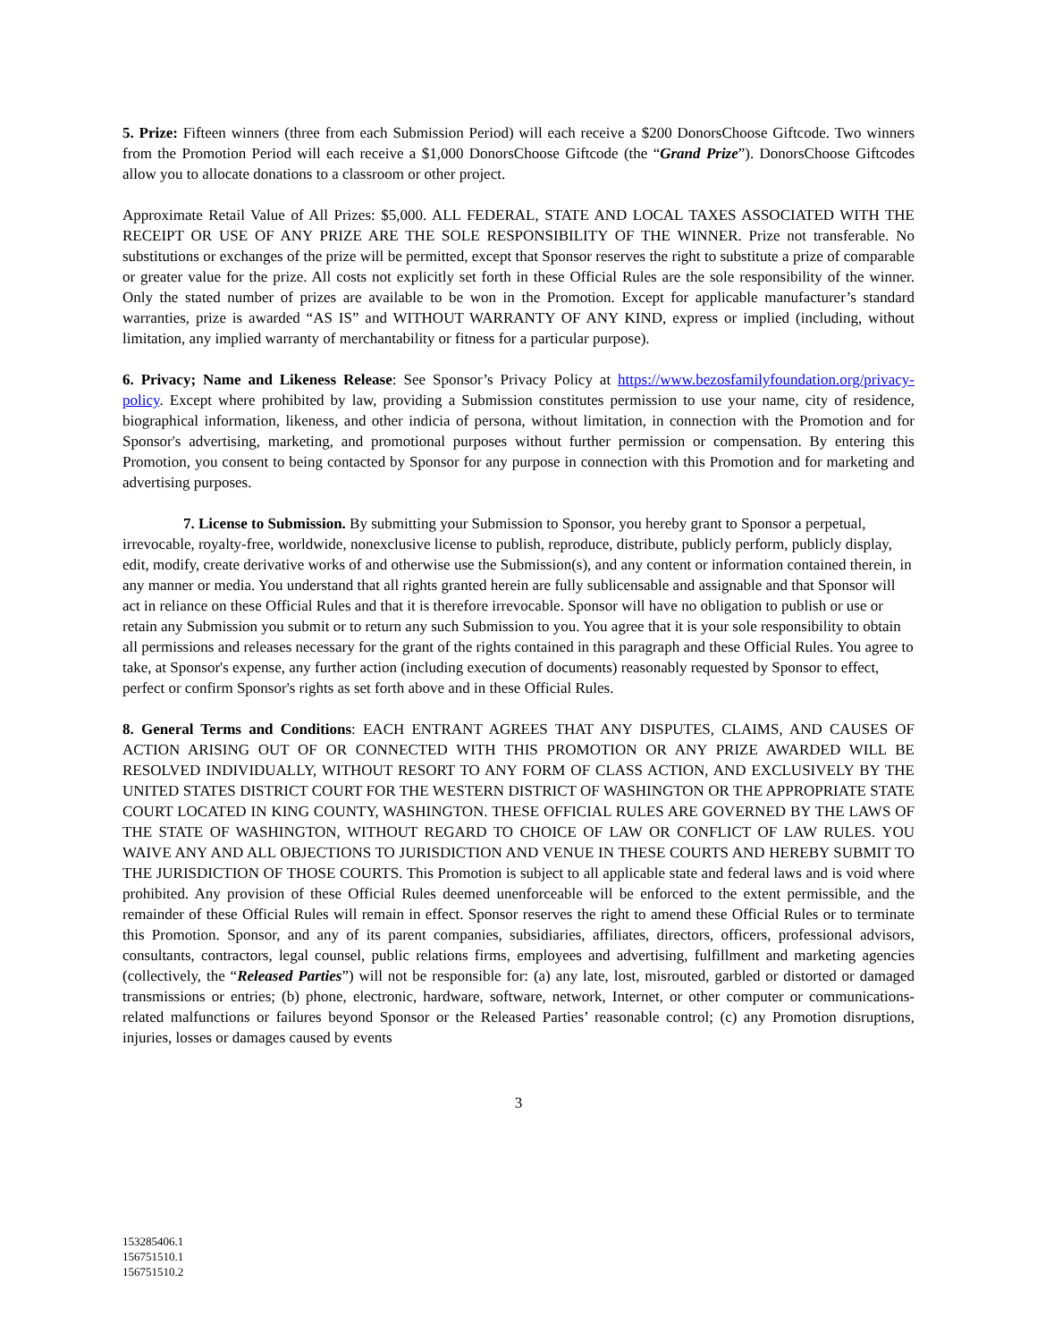5. Prize: Fifteen winners (three from each Submission Period) will each receive a $200 DonorsChoose Giftcode. Two winners from the Promotion Period will each receive a $1,000 DonorsChoose Giftcode (the “Grand Prize”). DonorsChoose Giftcodes allow you to allocate donations to a classroom or other project.
Approximate Retail Value of All Prizes: $5,000. ALL FEDERAL, STATE AND LOCAL TAXES ASSOCIATED WITH THE RECEIPT OR USE OF ANY PRIZE ARE THE SOLE RESPONSIBILITY OF THE WINNER. Prize not transferable. No substitutions or exchanges of the prize will be permitted, except that Sponsor reserves the right to substitute a prize of comparable or greater value for the prize. All costs not explicitly set forth in these Official Rules are the sole responsibility of the winner. Only the stated number of prizes are available to be won in the Promotion. Except for applicable manufacturer’s standard warranties, prize is awarded “AS IS” and WITHOUT WARRANTY OF ANY KIND, express or implied (including, without limitation, any implied warranty of merchantability or fitness for a particular purpose).
6. Privacy; Name and Likeness Release: See Sponsor’s Privacy Policy at https://www.bezosfamilyfoundation.org/privacy-policy. Except where prohibited by law, providing a Submission constitutes permission to use your name, city of residence, biographical information, likeness, and other indicia of persona, without limitation, in connection with the Promotion and for Sponsor's advertising, marketing, and promotional purposes without further permission or compensation. By entering this Promotion, you consent to being contacted by Sponsor for any purpose in connection with this Promotion and for marketing and advertising purposes.
7. License to Submission. By submitting your Submission to Sponsor, you hereby grant to Sponsor a perpetual, irrevocable, royalty-free, worldwide, nonexclusive license to publish, reproduce, distribute, publicly perform, publicly display, edit, modify, create derivative works of and otherwise use the Submission(s), and any content or information contained therein, in any manner or media. You understand that all rights granted herein are fully sublicensable and assignable and that Sponsor will act in reliance on these Official Rules and that it is therefore irrevocable. Sponsor will have no obligation to publish or use or retain any Submission you submit or to return any such Submission to you. You agree that it is your sole responsibility to obtain all permissions and releases necessary for the grant of the rights contained in this paragraph and these Official Rules. You agree to take, at Sponsor's expense, any further action (including execution of documents) reasonably requested by Sponsor to effect, perfect or confirm Sponsor's rights as set forth above and in these Official Rules.
8. General Terms and Conditions: EACH ENTRANT AGREES THAT ANY DISPUTES, CLAIMS, AND CAUSES OF ACTION ARISING OUT OF OR CONNECTED WITH THIS PROMOTION OR ANY PRIZE AWARDED WILL BE RESOLVED INDIVIDUALLY, WITHOUT RESORT TO ANY FORM OF CLASS ACTION, AND EXCLUSIVELY BY THE UNITED STATES DISTRICT COURT FOR THE WESTERN DISTRICT OF WASHINGTON OR THE APPROPRIATE STATE COURT LOCATED IN KING COUNTY, WASHINGTON. THESE OFFICIAL RULES ARE GOVERNED BY THE LAWS OF THE STATE OF WASHINGTON, WITHOUT REGARD TO CHOICE OF LAW OR CONFLICT OF LAW RULES. YOU WAIVE ANY AND ALL OBJECTIONS TO JURISDICTION AND VENUE IN THESE COURTS AND HEREBY SUBMIT TO THE JURISDICTION OF THOSE COURTS. This Promotion is subject to all applicable state and federal laws and is void where prohibited. Any provision of these Official Rules deemed unenforceable will be enforced to the extent permissible, and the remainder of these Official Rules will remain in effect. Sponsor reserves the right to amend these Official Rules or to terminate this Promotion. Sponsor, and any of its parent companies, subsidiaries, affiliates, directors, officers, professional advisors, consultants, contractors, legal counsel, public relations firms, employees and advertising, fulfillment and marketing agencies (collectively, the “Released Parties”) will not be responsible for: (a) any late, lost, misrouted, garbled or distorted or damaged transmissions or entries; (b) phone, electronic, hardware, software, network, Internet, or other computer or communications-related malfunctions or failures beyond Sponsor or the Released Parties’ reasonable control; (c) any Promotion disruptions, injuries, losses or damages caused by events
3
153285406.1
156751510.1
156751510.2